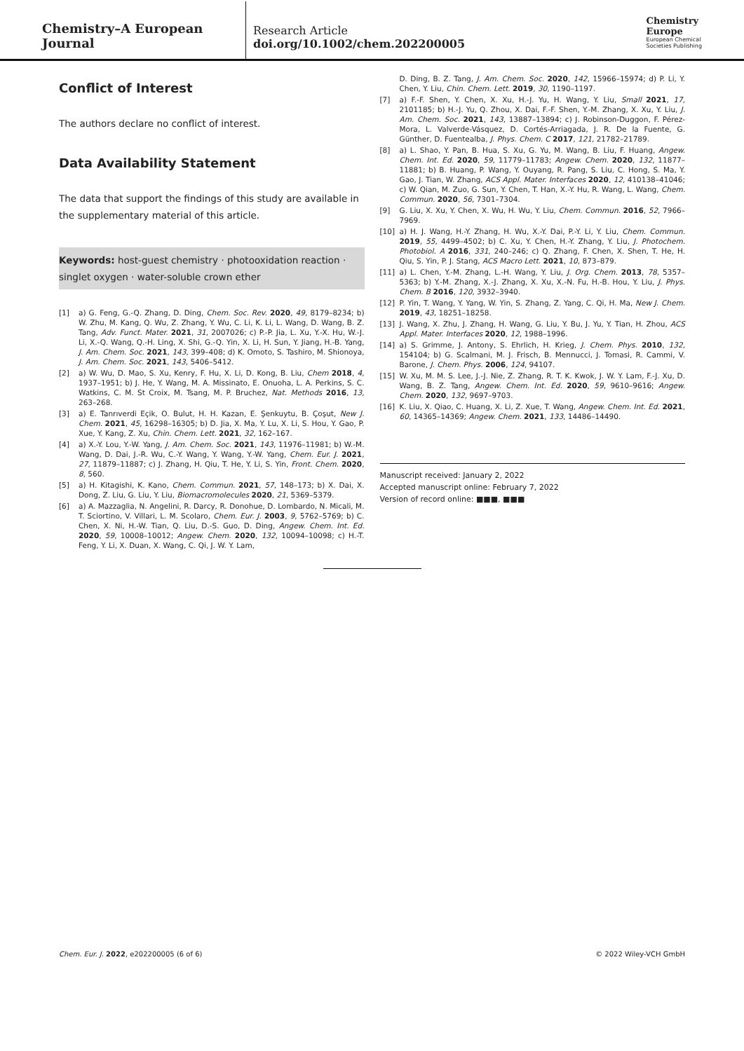Chemistry–A European Journal
Research Article
doi.org/10.1002/chem.202200005
Chemistry
Europe
European Chemical
Societies Publishing
Conflict of Interest
The authors declare no conflict of interest.
Data Availability Statement
The data that support the findings of this study are available in the supplementary material of this article.
Keywords: host-guest chemistry · photooxidation reaction · singlet oxygen · water-soluble crown ether
[1] a) G. Feng, G.-Q. Zhang, D. Ding, Chem. Soc. Rev. 2020, 49, 8179–8234; b) W. Zhu, M. Kang, Q. Wu, Z. Zhang, Y. Wu, C. Li, K. Li, L. Wang, D. Wang, B. Z. Tang, Adv. Funct. Mater. 2021, 31, 2007026; c) P.-P. Jia, L. Xu, Y.-X. Hu, W.-J. Li, X.-Q. Wang, Q.-H. Ling, X. Shi, G.-Q. Yin, X. Li, H. Sun, Y. Jiang, H.-B. Yang, J. Am. Chem. Soc. 2021, 143, 399–408; d) K. Omoto, S. Tashiro, M. Shionoya, J. Am. Chem. Soc. 2021, 143, 5406–5412.
[2] a) W. Wu, D. Mao, S. Xu, Kenry, F. Hu, X. Li, D. Kong, B. Liu, Chem 2018, 4, 1937–1951; b) J. He, Y. Wang, M. A. Missinato, E. Onuoha, L. A. Perkins, S. C. Watkins, C. M. St Croix, M. Tsang, M. P. Bruchez, Nat. Methods 2016, 13, 263–268.
[3] a) E. Tanrıverdi Eçik, O. Bulut, H. H. Kazan, E. Şenkuytu, B. Çoşut, New J. Chem. 2021, 45, 16298–16305; b) D. Jia, X. Ma, Y. Lu, X. Li, S. Hou, Y. Gao, P. Xue, Y. Kang, Z. Xu, Chin. Chem. Lett. 2021, 32, 162–167.
[4] a) X.-Y. Lou, Y.-W. Yang, J. Am. Chem. Soc. 2021, 143, 11976–11981; b) W.-M. Wang, D. Dai, J.-R. Wu, C.-Y. Wang, Y. Wang, Y.-W. Yang, Chem. Eur. J. 2021, 27, 11879–11887; c) J. Zhang, H. Qiu, T. He, Y. Li, S. Yin, Front. Chem. 2020, 8, 560.
[5] a) H. Kitagishi, K. Kano, Chem. Commun. 2021, 57, 148–173; b) X. Dai, X. Dong, Z. Liu, G. Liu, Y. Liu, Biomacromolecules 2020, 21, 5369–5379.
[6] a) A. Mazzaglia, N. Angelini, R. Darcy, R. Donohue, D. Lombardo, N. Micali, M. T. Sciortino, V. Villari, L. M. Scolaro, Chem. Eur. J. 2003, 9, 5762–5769; b) C. Chen, X. Ni, H.-W. Tian, Q. Liu, D.-S. Guo, D. Ding, Angew. Chem. Int. Ed. 2020, 59, 10008–10012; Angew. Chem. 2020, 132, 10094–10098; c) H.-T. Feng, Y. Li, X. Duan, X. Wang, C. Qi, J. W. Y. Lam,
D. Ding, B. Z. Tang, J. Am. Chem. Soc. 2020, 142, 15966–15974; d) P. Li, Y. Chen, Y. Liu, Chin. Chem. Lett. 2019, 30, 1190–1197.
[7] a) F.-F. Shen, Y. Chen, X. Xu, H.-J. Yu, H. Wang, Y. Liu, Small 2021, 17, 2101185; b) H.-J. Yu, Q. Zhou, X. Dai, F.-F. Shen, Y.-M. Zhang, X. Xu, Y. Liu, J. Am. Chem. Soc. 2021, 143, 13887–13894; c) J. Robinson-Duggon, F. Pérez-Mora, L. Valverde-Vásquez, D. Cortés-Arriagada, J. R. De la Fuente, G. Günther, D. Fuentealba, J. Phys. Chem. C 2017, 121, 21782–21789.
[8] a) L. Shao, Y. Pan, B. Hua, S. Xu, G. Yu, M. Wang, B. Liu, F. Huang, Angew. Chem. Int. Ed. 2020, 59, 11779–11783; Angew. Chem. 2020, 132, 11877–11881; b) B. Huang, P. Wang, Y. Ouyang, R. Pang, S. Liu, C. Hong, S. Ma, Y. Gao, J. Tian, W. Zhang, ACS Appl. Mater. Interfaces 2020, 12, 410138–41046; c) W. Qian, M. Zuo, G. Sun, Y. Chen, T. Han, X.-Y. Hu, R. Wang, L. Wang, Chem. Commun. 2020, 56, 7301–7304.
[9] G. Liu, X. Xu, Y. Chen, X. Wu, H. Wu, Y. Liu, Chem. Commun. 2016, 52, 7966–7969.
[10] a) H. J. Wang, H.-Y. Zhang, H. Wu, X.-Y. Dai, P.-Y. Li, Y. Liu, Chem. Commun. 2019, 55, 4499–4502; b) C. Xu, Y. Chen, H.-Y. Zhang, Y. Liu, J. Photochem. Photobiol. A 2016, 331, 240–246; c) Q. Zhang, F. Chen, X. Shen, T. He, H. Qiu, S. Yin, P. J. Stang, ACS Macro Lett. 2021, 10, 873–879.
[11] a) L. Chen, Y.-M. Zhang, L.-H. Wang, Y. Liu, J. Org. Chem. 2013, 78, 5357–5363; b) Y.-M. Zhang, X.-J. Zhang, X. Xu, X.-N. Fu, H.-B. Hou, Y. Liu, J. Phys. Chem. B 2016, 120, 3932–3940.
[12] P. Yin, T. Wang, Y. Yang, W. Yin, S. Zhang, Z. Yang, C. Qi, H. Ma, New J. Chem. 2019, 43, 18251–18258.
[13] J. Wang, X. Zhu, J. Zhang, H. Wang, G. Liu, Y. Bu, J. Yu, Y. Tian, H. Zhou, ACS Appl. Mater. Interfaces 2020, 12, 1988–1996.
[14] a) S. Grimme, J. Antony, S. Ehrlich, H. Krieg, J. Chem. Phys. 2010, 132, 154104; b) G. Scalmani, M. J. Frisch, B. Mennucci, J. Tomasi, R. Cammi, V. Barone, J. Chem. Phys. 2006, 124, 94107.
[15] W. Xu, M. M. S. Lee, J.-J. Nie, Z. Zhang, R. T. K. Kwok, J. W. Y. Lam, F.-J. Xu, D. Wang, B. Z. Tang, Angew. Chem. Int. Ed. 2020, 59, 9610–9616; Angew. Chem. 2020, 132, 9697–9703.
[16] K. Liu, X. Qiao, C. Huang, X. Li, Z. Xue, T. Wang, Angew. Chem. Int. Ed. 2021, 60, 14365–14369; Angew. Chem. 2021, 133, 14486–14490.
Manuscript received: January 2, 2022
Accepted manuscript online: February 7, 2022
Version of record online: ■■■, ■■■
Chem. Eur. J. 2022, e202200005 (6 of 6) © 2022 Wiley-VCH GmbH